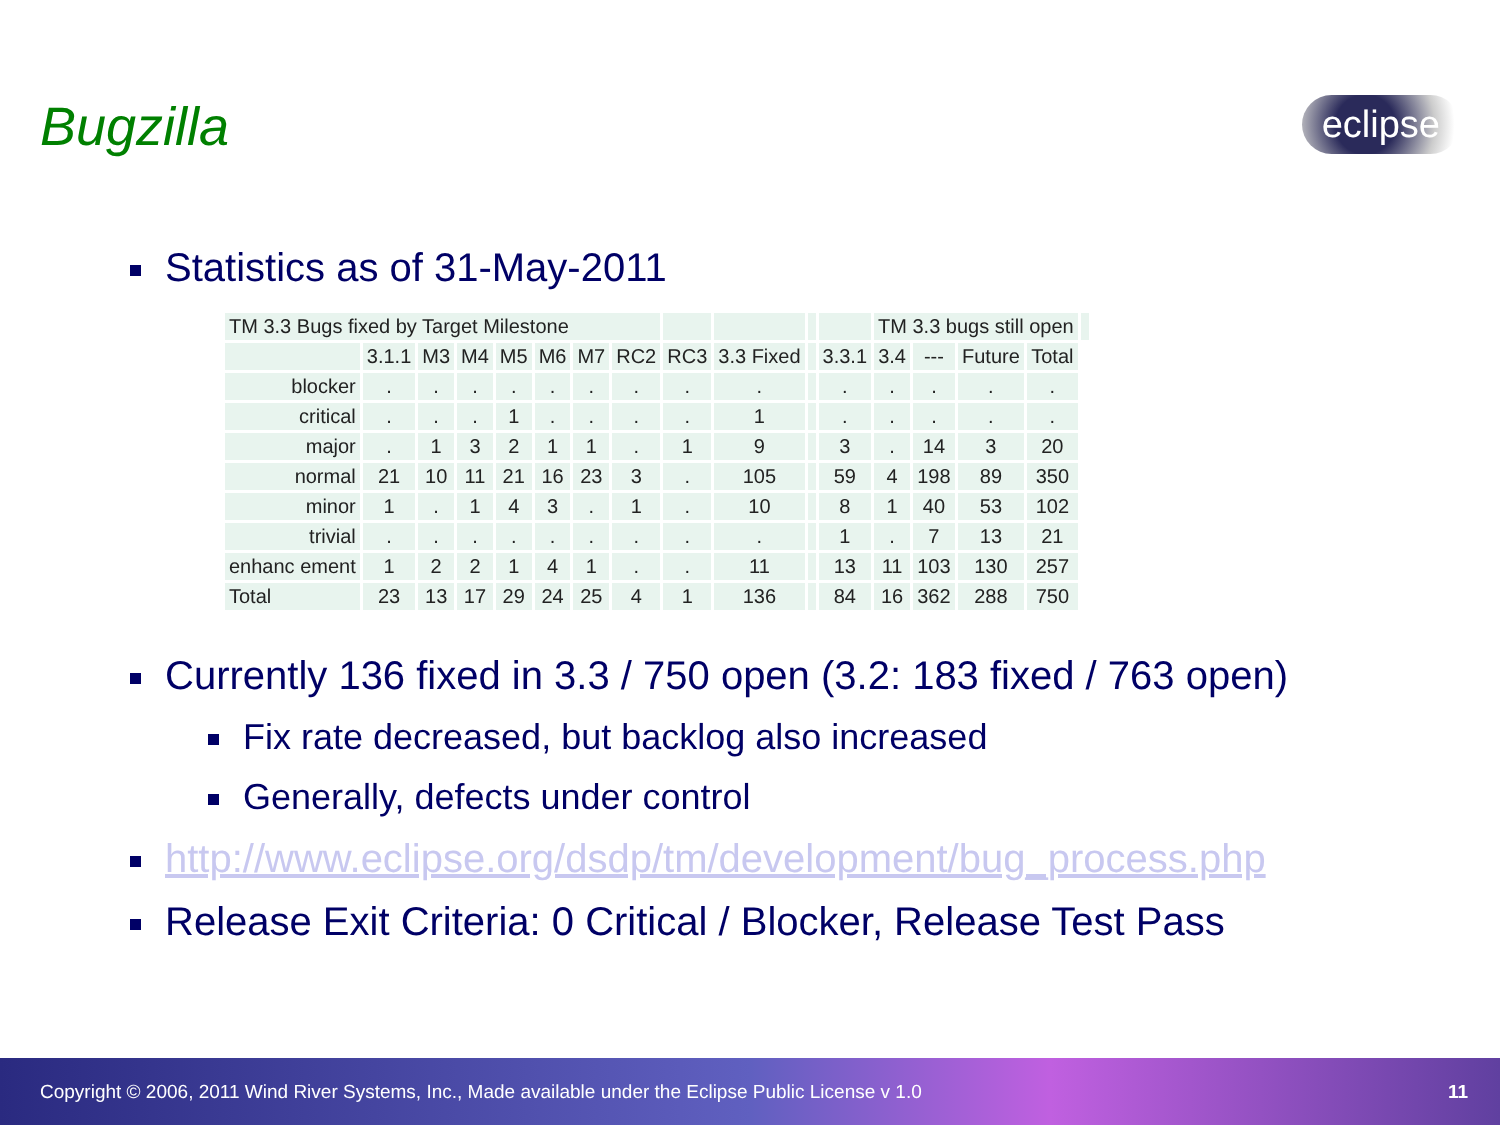Bugzilla eclipse
Statistics as of 31-May-2011
| TM 3.3 Bugs fixed by Target Milestone | | | | | | | | | | | | TM 3.3 bugs still open | | | | |
| | 3.1.1 | M3 | M4 | M5 | M6 | M7 | RC2 | RC3 | 3.3 Fixed | | 3.3.1 | 3.4 | --- | Future | Total | |
| blocker | . | . | . | . | . | . | . | . | . | | . | . | . | . | . | |
| critical | . | . | . | 1 | . | . | . | . | 1 | | . | . | . | . | . | |
| major | . | 1 | 3 | 2 | 1 | 1 | . | 1 | 9 | | 3 | . | 14 | 3 | 20 | |
| normal | 21 | 10 | 11 | 21 | 16 | 23 | 3 | . | 105 | | 59 | 4 | 198 | 89 | 350 | |
| minor | 1 | . | 1 | 4 | 3 | . | 1 | . | 10 | | 8 | 1 | 40 | 53 | 102 | |
| trivial | . | . | . | . | . | . | . | . | . | | 1 | . | 7 | 13 | 21 | |
| enhanc ement | 1 | 2 | 2 | 1 | 4 | 1 | . | . | 11 | | 13 | 11 | 103 | 130 | 257 | |
| Total | 23 | 13 | 17 | 29 | 24 | 25 | 4 | 1 | 136 | | 84 | 16 | 362 | 288 | 750 | |
Currently 136 fixed in 3.3 / 750 open (3.2: 183 fixed / 763 open)
Fix rate decreased, but backlog also increased
Generally, defects under control
http://www.eclipse.org/dsdp/tm/development/bug_process.php
Release Exit Criteria: 0 Critical / Blocker, Release Test Pass
Copyright © 2006, 2011 Wind River Systems, Inc., Made available under the Eclipse Public License v 1.0 11